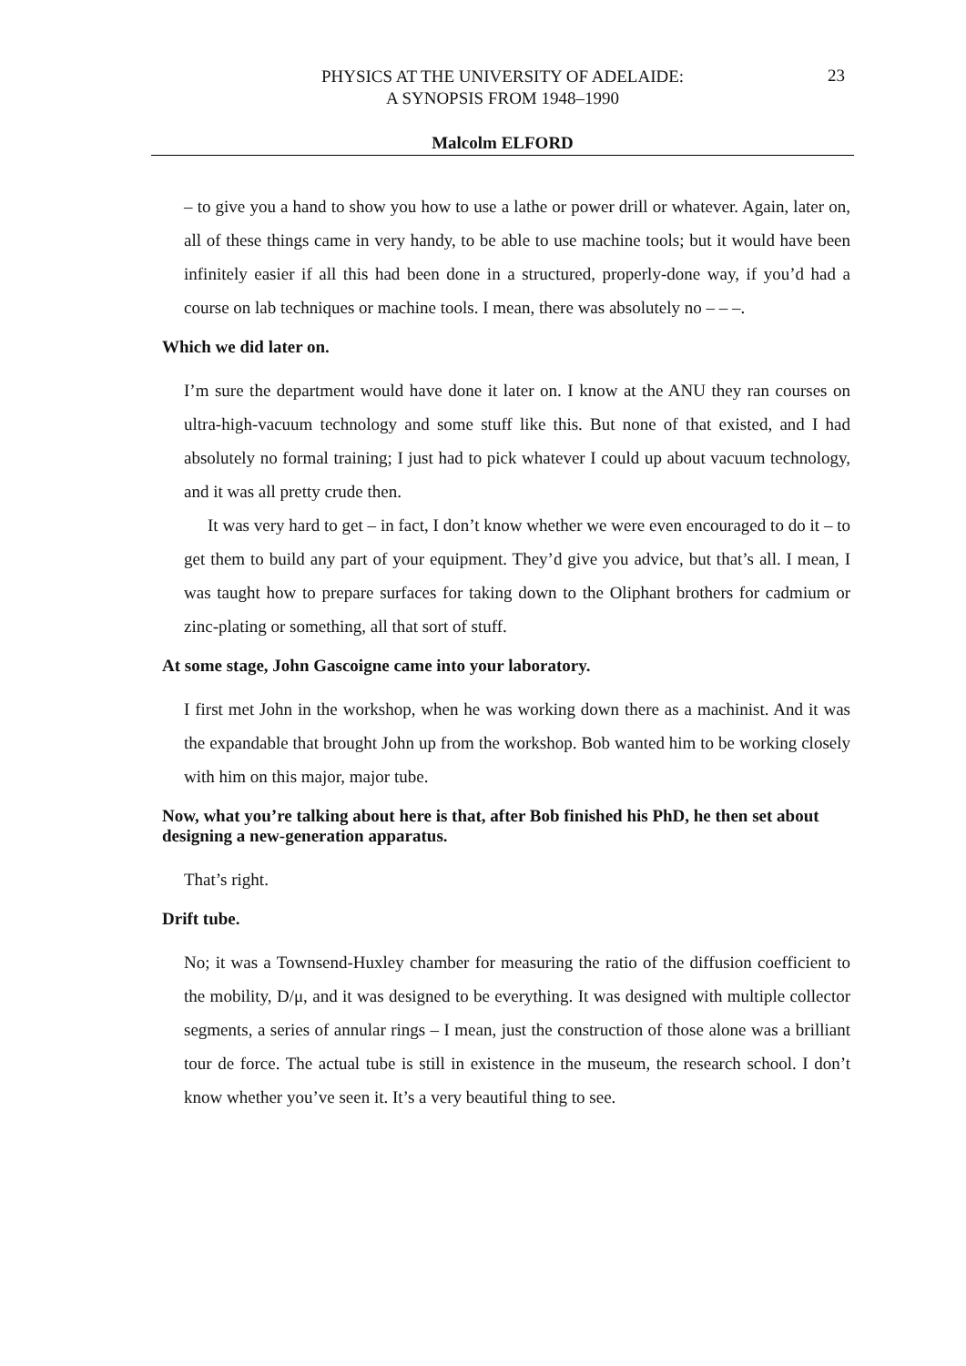PHYSICS AT THE UNIVERSITY OF ADELAIDE:
A SYNOPSIS FROM 1948–1990
23
Malcolm ELFORD
– to give you a hand to show you how to use a lathe or power drill or whatever. Again, later on, all of these things came in very handy, to be able to use machine tools; but it would have been infinitely easier if all this had been done in a structured, properly-done way, if you’d had a course on lab techniques or machine tools. I mean, there was absolutely no – – –.
Which we did later on.
I’m sure the department would have done it later on. I know at the ANU they ran courses on ultra-high-vacuum technology and some stuff like this. But none of that existed, and I had absolutely no formal training; I just had to pick whatever I could up about vacuum technology, and it was all pretty crude then.
It was very hard to get – in fact, I don’t know whether we were even encouraged to do it – to get them to build any part of your equipment. They’d give you advice, but that’s all. I mean, I was taught how to prepare surfaces for taking down to the Oliphant brothers for cadmium or zinc-plating or something, all that sort of stuff.
At some stage, John Gascoigne came into your laboratory.
I first met John in the workshop, when he was working down there as a machinist. And it was the expandable that brought John up from the workshop. Bob wanted him to be working closely with him on this major, major tube.
Now, what you’re talking about here is that, after Bob finished his PhD, he then set about designing a new-generation apparatus.
That’s right.
Drift tube.
No; it was a Townsend-Huxley chamber for measuring the ratio of the diffusion coefficient to the mobility, D/μ, and it was designed to be everything. It was designed with multiple collector segments, a series of annular rings – I mean, just the construction of those alone was a brilliant tour de force. The actual tube is still in existence in the museum, the research school. I don’t know whether you’ve seen it. It’s a very beautiful thing to see.